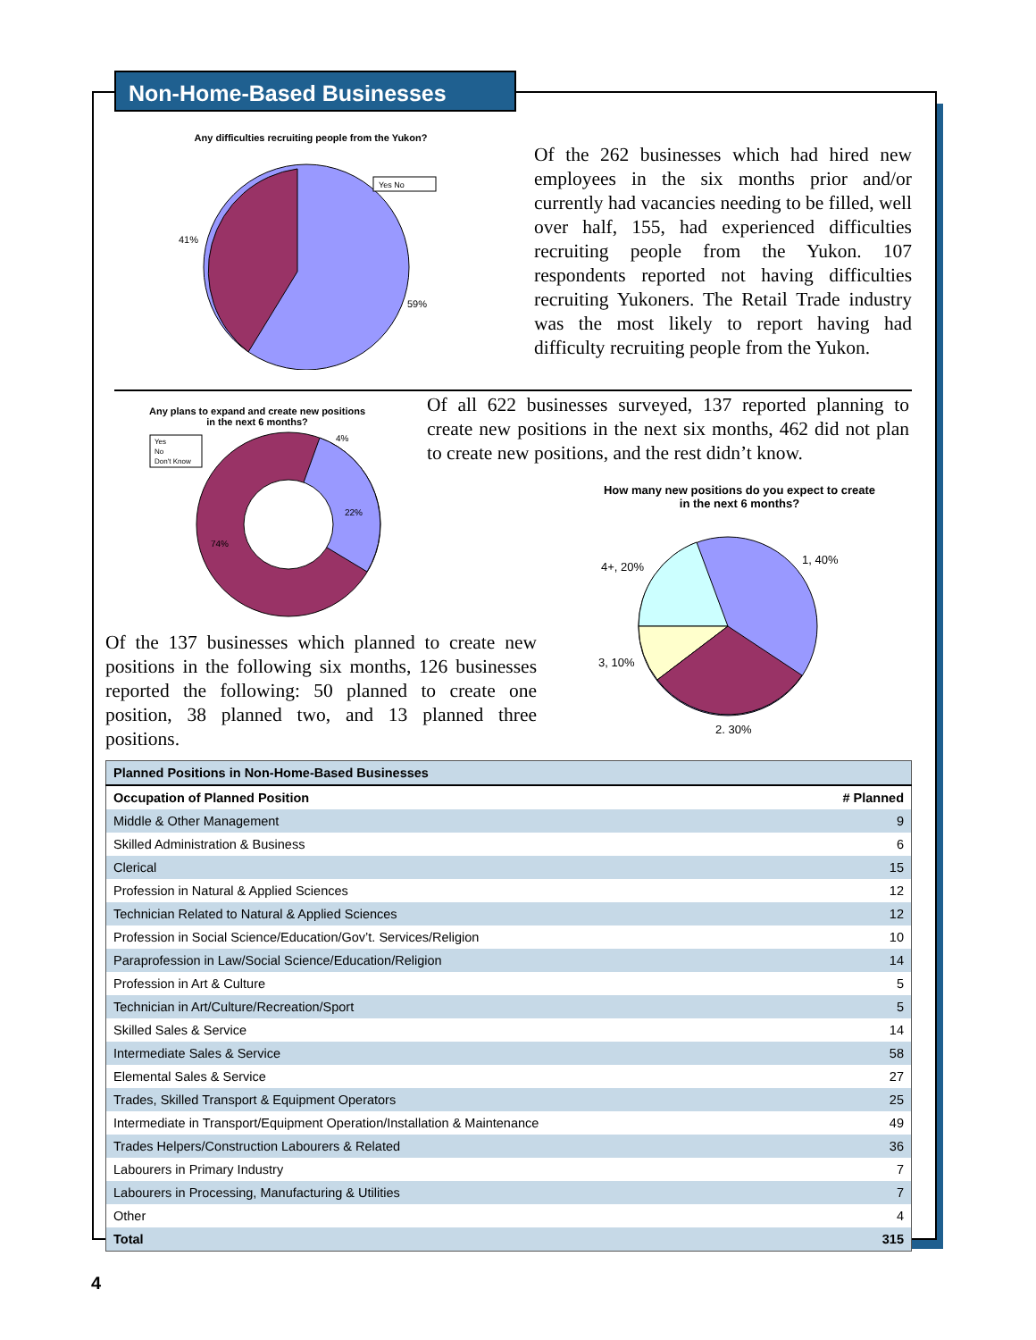Non-Home-Based Businesses
Any difficulties recruiting people from the Yukon?
41%
59%
Yes No
Of the 262 businesses which had hired new employees in the six months prior and/or currently had vacancies needing to be filled, well over half, 155, had experienced difficulties recruiting people from the Yukon. 107 respondents reported not having difficulties recruiting Yukoners. The Retail Trade industry was the most likely to report having had difficulty recruiting people from the Yukon.
Any plans to expand and create new positions
in the next 6 months?
4%
22%
74%
Yes
No
Don't Know
Of the 137 businesses which planned to create new positions in the following six months, 126 businesses reported the following: 50 planned to create one position, 38 planned two, and 13 planned three positions.
Of all 622 businesses surveyed, 137 reported planning to create new positions in the next six months, 462 did not plan to create new positions, and the rest didn’t know.
How many new positions do you expect to create
in the next 6 months?
1, 40%
4+, 20%
3, 10%
2, 30%
| Planned Positions in Non-Home-Based Businesses | |
| Occupation of Planned Position | # Planned |
| Middle & Other Management | 9 |
| Skilled Administration & Business | 6 |
| Clerical | 15 |
| Profession in Natural & Applied Sciences | 12 |
| Technician Related to Natural & Applied Sciences | 12 |
| Profession in Social Science/Education/Gov’t. Services/Religion | 10 |
| Paraprofession in Law/Social Science/Education/Religion | 14 |
| Profession in Art & Culture | 5 |
| Technician in Art/Culture/Recreation/Sport | 5 |
| Skilled Sales & Service | 14 |
| Intermediate Sales & Service | 58 |
| Elemental Sales & Service | 27 |
| Trades, Skilled Transport & Equipment Operators | 25 |
| Intermediate in Transport/Equipment Operation/Installation & Maintenance | 49 |
| Trades Helpers/Construction Labourers & Related | 36 |
| Labourers in Primary Industry | 7 |
| Labourers in Processing, Manufacturing & Utilities | 7 |
| Other | 4 |
| Total | 315 |
4